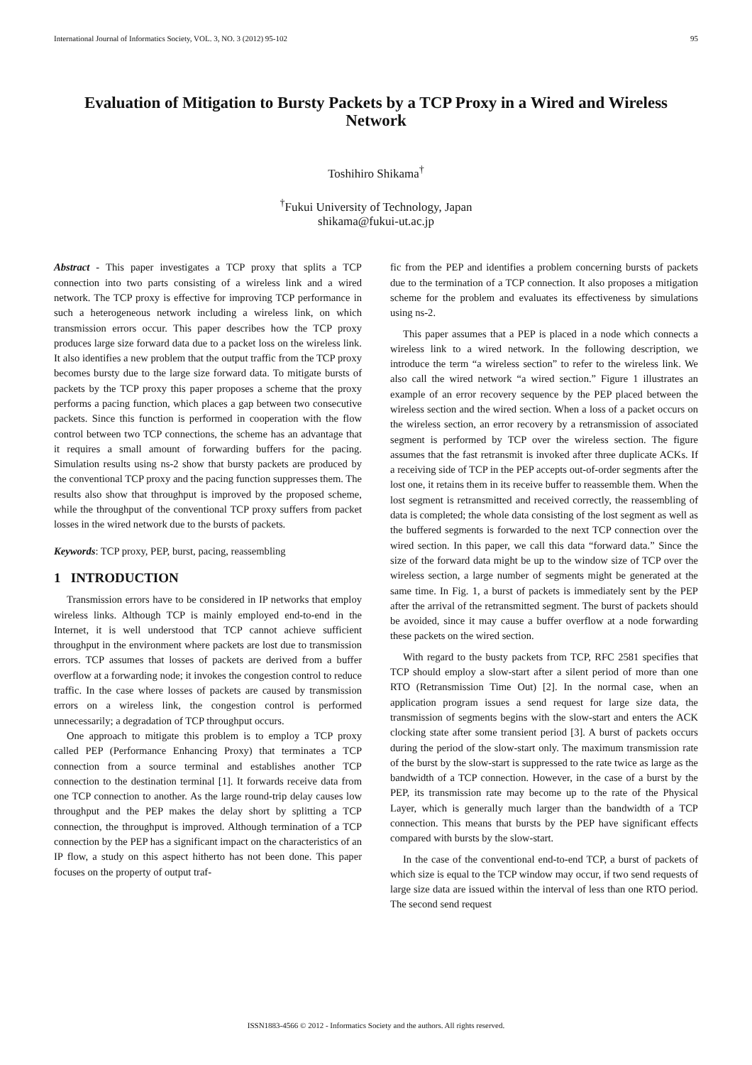International Journal of Informatics Society, VOL. 3, NO. 3 (2012) 95-102 95
Evaluation of Mitigation to Bursty Packets by a TCP Proxy in a Wired and Wireless Network
Toshihiro Shikama<sup>†</sup>
<sup>†</sup> Fukui University of Technology, Japan
shikama@fukui-ut.ac.jp
Abstract - This paper investigates a TCP proxy that splits a TCP connection into two parts consisting of a wireless link and a wired network. The TCP proxy is effective for improving TCP performance in such a heterogeneous network including a wireless link, on which transmission errors occur. This paper describes how the TCP proxy produces large size forward data due to a packet loss on the wireless link. It also identifies a new problem that the output traffic from the TCP proxy becomes bursty due to the large size forward data. To mitigate bursts of packets by the TCP proxy this paper proposes a scheme that the proxy performs a pacing function, which places a gap between two consecutive packets. Since this function is performed in cooperation with the flow control between two TCP connections, the scheme has an advantage that it requires a small amount of forwarding buffers for the pacing. Simulation results using ns-2 show that bursty packets are produced by the conventional TCP proxy and the pacing function suppresses them. The results also show that throughput is improved by the proposed scheme, while the throughput of the conventional TCP proxy suffers from packet losses in the wired network due to the bursts of packets.
Keywords: TCP proxy, PEP, burst, pacing, reassembling
1 INTRODUCTION
Transmission errors have to be considered in IP networks that employ wireless links. Although TCP is mainly employed end-to-end in the Internet, it is well understood that TCP cannot achieve sufficient throughput in the environment where packets are lost due to transmission errors. TCP assumes that losses of packets are derived from a buffer overflow at a forwarding node; it invokes the congestion control to reduce traffic. In the case where losses of packets are caused by transmission errors on a wireless link, the congestion control is performed unnecessarily; a degradation of TCP throughput occurs.
One approach to mitigate this problem is to employ a TCP proxy called PEP (Performance Enhancing Proxy) that terminates a TCP connection from a source terminal and establishes another TCP connection to the destination terminal [1]. It forwards receive data from one TCP connection to another. As the large round-trip delay causes low throughput and the PEP makes the delay short by splitting a TCP connection, the throughput is improved. Although termination of a TCP connection by the PEP has a significant impact on the characteristics of an IP flow, a study on this aspect hitherto has not been done. This paper focuses on the property of output traf-
fic from the PEP and identifies a problem concerning bursts of packets due to the termination of a TCP connection. It also proposes a mitigation scheme for the problem and evaluates its effectiveness by simulations using ns-2.
This paper assumes that a PEP is placed in a node which connects a wireless link to a wired network. In the following description, we introduce the term “a wireless section” to refer to the wireless link. We also call the wired network “a wired section.” Figure 1 illustrates an example of an error recovery sequence by the PEP placed between the wireless section and the wired section. When a loss of a packet occurs on the wireless section, an error recovery by a retransmission of associated segment is performed by TCP over the wireless section. The figure assumes that the fast retransmit is invoked after three duplicate ACKs. If a receiving side of TCP in the PEP accepts out-of-order segments after the lost one, it retains them in its receive buffer to reassemble them. When the lost segment is retransmitted and received correctly, the reassembling of data is completed; the whole data consisting of the lost segment as well as the buffered segments is forwarded to the next TCP connection over the wired section. In this paper, we call this data “forward data.” Since the size of the forward data might be up to the window size of TCP over the wireless section, a large number of segments might be generated at the same time. In Fig. 1, a burst of packets is immediately sent by the PEP after the arrival of the retransmitted segment. The burst of packets should be avoided, since it may cause a buffer overflow at a node forwarding these packets on the wired section.
With regard to the busty packets from TCP, RFC 2581 specifies that TCP should employ a slow-start after a silent period of more than one RTO (Retransmission Time Out) [2]. In the normal case, when an application program issues a send request for large size data, the transmission of segments begins with the slow-start and enters the ACK clocking state after some transient period [3]. A burst of packets occurs during the period of the slow-start only. The maximum transmission rate of the burst by the slow-start is suppressed to the rate twice as large as the bandwidth of a TCP connection. However, in the case of a burst by the PEP, its transmission rate may become up to the rate of the Physical Layer, which is generally much larger than the bandwidth of a TCP connection. This means that bursts by the PEP have significant effects compared with bursts by the slow-start.
In the case of the conventional end-to-end TCP, a burst of packets of which size is equal to the TCP window may occur, if two send requests of large size data are issued within the interval of less than one RTO period. The second send request
ISSN1883-4566 © 2012 - Informatics Society and the authors. All rights reserved.